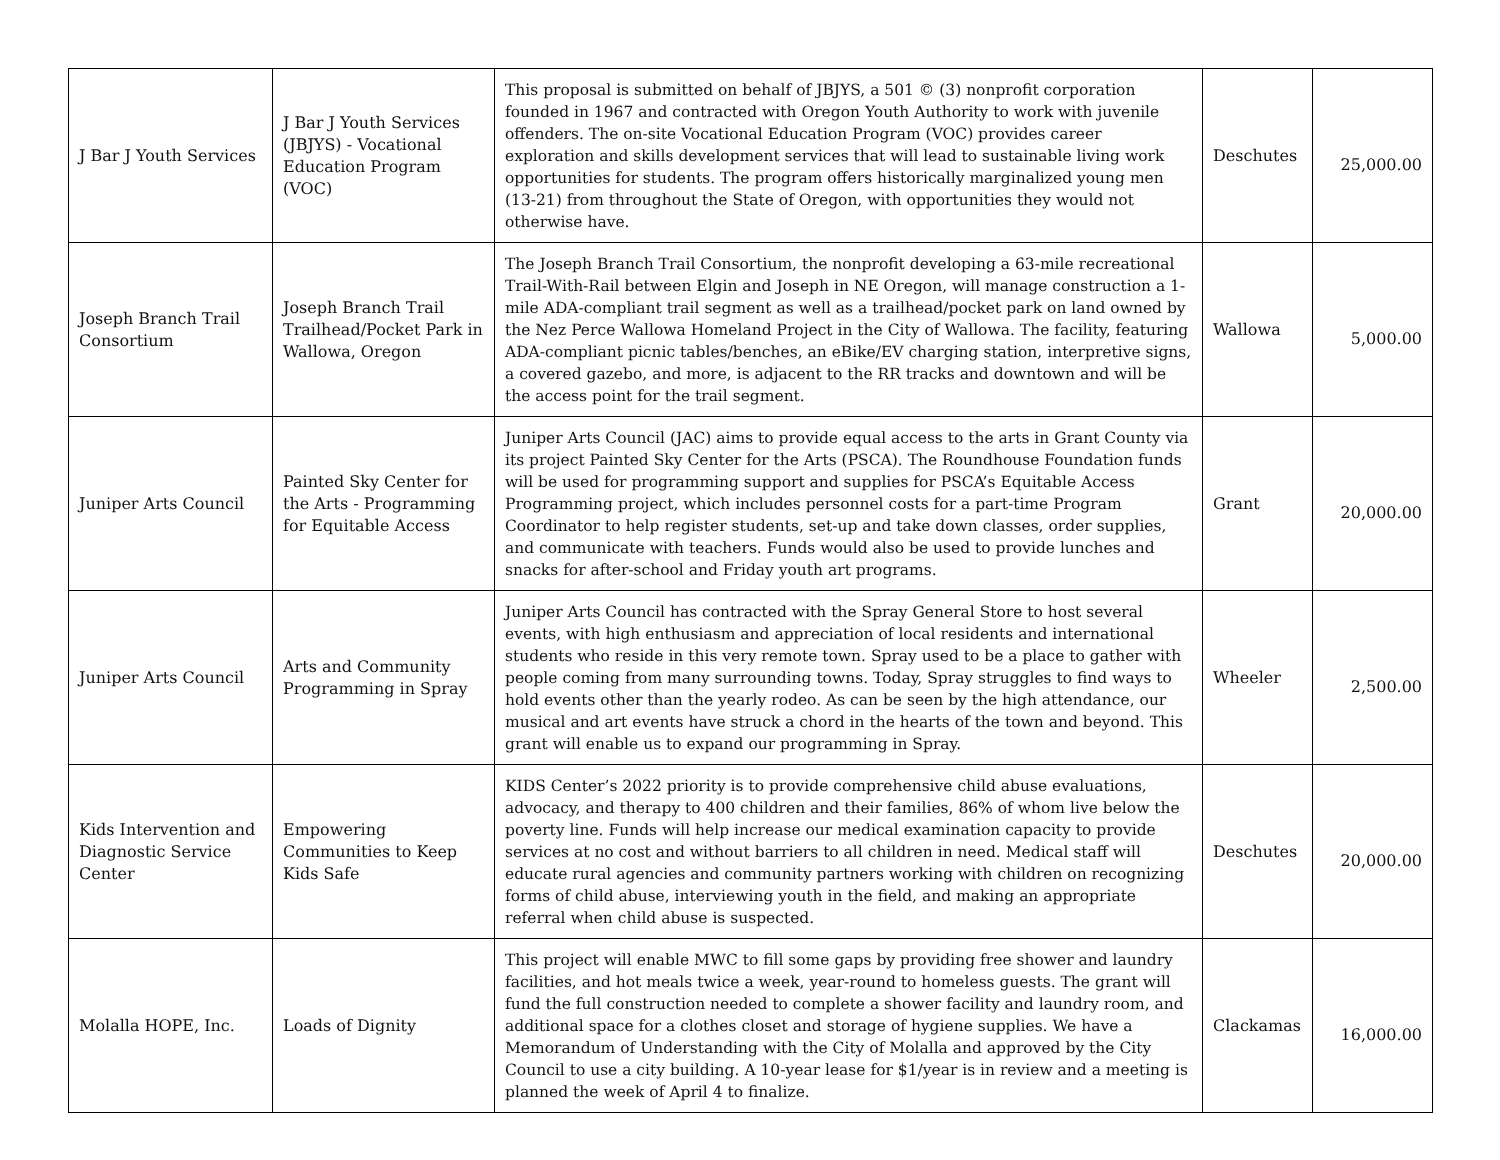| J Bar J Youth Services | J Bar J Youth Services (JBJYS) - Vocational Education Program (VOC) | This proposal is submitted on behalf of JBJYS, a 501 © (3) nonprofit corporation founded in 1967 and contracted with Oregon Youth Authority to work with juvenile offenders. The on-site Vocational Education Program (VOC) provides career exploration and skills development services that will lead to sustainable living work opportunities for students. The program offers historically marginalized young men (13-21) from throughout the State of Oregon, with opportunities they would not otherwise have. | Deschutes | 25,000.00 |
| Joseph Branch Trail Consortium | Joseph Branch Trail Trailhead/Pocket Park in Wallowa, Oregon | The Joseph Branch Trail Consortium, the nonprofit developing a 63-mile recreational Trail-With-Rail between Elgin and Joseph in NE Oregon, will manage construction a 1-mile ADA-compliant trail segment as well as a trailhead/pocket park on land owned by the Nez Perce Wallowa Homeland Project in the City of Wallowa. The facility, featuring ADA-compliant picnic tables/benches, an eBike/EV charging station, interpretive signs, a covered gazebo, and more, is adjacent to the RR tracks and downtown and will be the access point for the trail segment. | Wallowa | 5,000.00 |
| Juniper Arts Council | Painted Sky Center for the Arts - Programming for Equitable Access | Juniper Arts Council (JAC) aims to provide equal access to the arts in Grant County via its project Painted Sky Center for the Arts (PSCA). The Roundhouse Foundation funds will be used for programming support and supplies for PSCA’s Equitable Access Programming project, which includes personnel costs for a part-time Program Coordinator to help register students, set-up and take down classes, order supplies, and communicate with teachers. Funds would also be used to provide lunches and snacks for after-school and Friday youth art programs. | Grant | 20,000.00 |
| Juniper Arts Council | Arts and Community Programming in Spray | Juniper Arts Council has contracted with the Spray General Store to host several events, with high enthusiasm and appreciation of local residents and international students who reside in this very remote town. Spray used to be a place to gather with people coming from many surrounding towns. Today, Spray struggles to find ways to hold events other than the yearly rodeo. As can be seen by the high attendance, our musical and art events have struck a chord in the hearts of the town and beyond. This grant will enable us to expand our programming in Spray. | Wheeler | 2,500.00 |
| Kids Intervention and Diagnostic Service Center | Empowering Communities to Keep Kids Safe | KIDS Center’s 2022 priority is to provide comprehensive child abuse evaluations, advocacy, and therapy to 400 children and their families, 86% of whom live below the poverty line. Funds will help increase our medical examination capacity to provide services at no cost and without barriers to all children in need. Medical staff will educate rural agencies and community partners working with children on recognizing forms of child abuse, interviewing youth in the field, and making an appropriate referral when child abuse is suspected. | Deschutes | 20,000.00 |
| Molalla HOPE, Inc. | Loads of Dignity | This project will enable MWC to fill some gaps by providing free shower and laundry facilities, and hot meals twice a week, year-round to homeless guests. The grant will fund the full construction needed to complete a shower facility and laundry room, and additional space for a clothes closet and storage of hygiene supplies. We have a Memorandum of Understanding with the City of Molalla and approved by the City Council to use a city building. A 10-year lease for $1/year is in review and a meeting is planned the week of April 4 to finalize. | Clackamas | 16,000.00 |